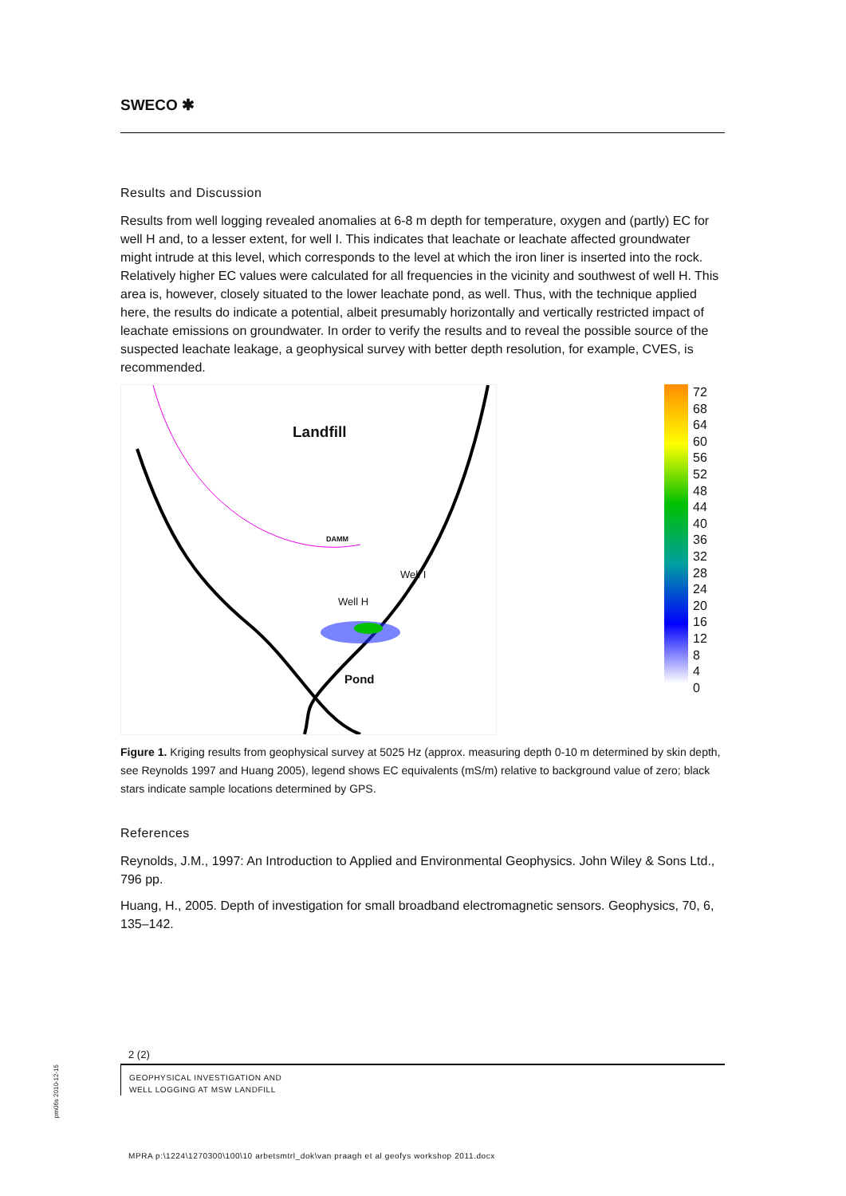SWECO ✱
Results and Discussion
Results from well logging revealed anomalies at 6-8 m depth for temperature, oxygen and (partly) EC for well H and, to a lesser extent, for well I. This indicates that leachate or leachate affected groundwater might intrude at this level, which corresponds to the level at which the iron liner is inserted into the rock. Relatively higher EC values were calculated for all frequencies in the vicinity and southwest of well H. This area is, however, closely situated to the lower leachate pond, as well. Thus, with the technique applied here, the results do indicate a potential, albeit presumably horizontally and vertically restricted impact of leachate emissions on groundwater. In order to verify the results and to reveal the possible source of the suspected leachate leakage, a geophysical survey with better depth resolution, for example, CVES, is recommended.
Landfill
DAMM
Well I
Well H
Pond
72
68
64
60
56
52
48
44
40
36
32
28
24
20
16
12
8
4
0
Figure 1. Kriging results from geophysical survey at 5025 Hz (approx. measuring depth 0-10 m determined by skin depth, see Reynolds 1997 and Huang 2005), legend shows EC equivalents (mS/m) relative to background value of zero; black stars indicate sample locations determined by GPS.
References
Reynolds, J.M., 1997: An Introduction to Applied and Environmental Geophysics. John Wiley & Sons Ltd., 796 pp.
Huang, H., 2005. Depth of investigation for small broadband electromagnetic sensors. Geophysics, 70, 6, 135–142.
2 (2)
GEOPHYSICAL INVESTIGATION AND
WELL LOGGING AT MSW LANDFILL
pm06s 2010-12-15
MPRA p:\1224\1270300\100\10 arbetsmtrl_dok\van praagh et al geofys workshop 2011.docx